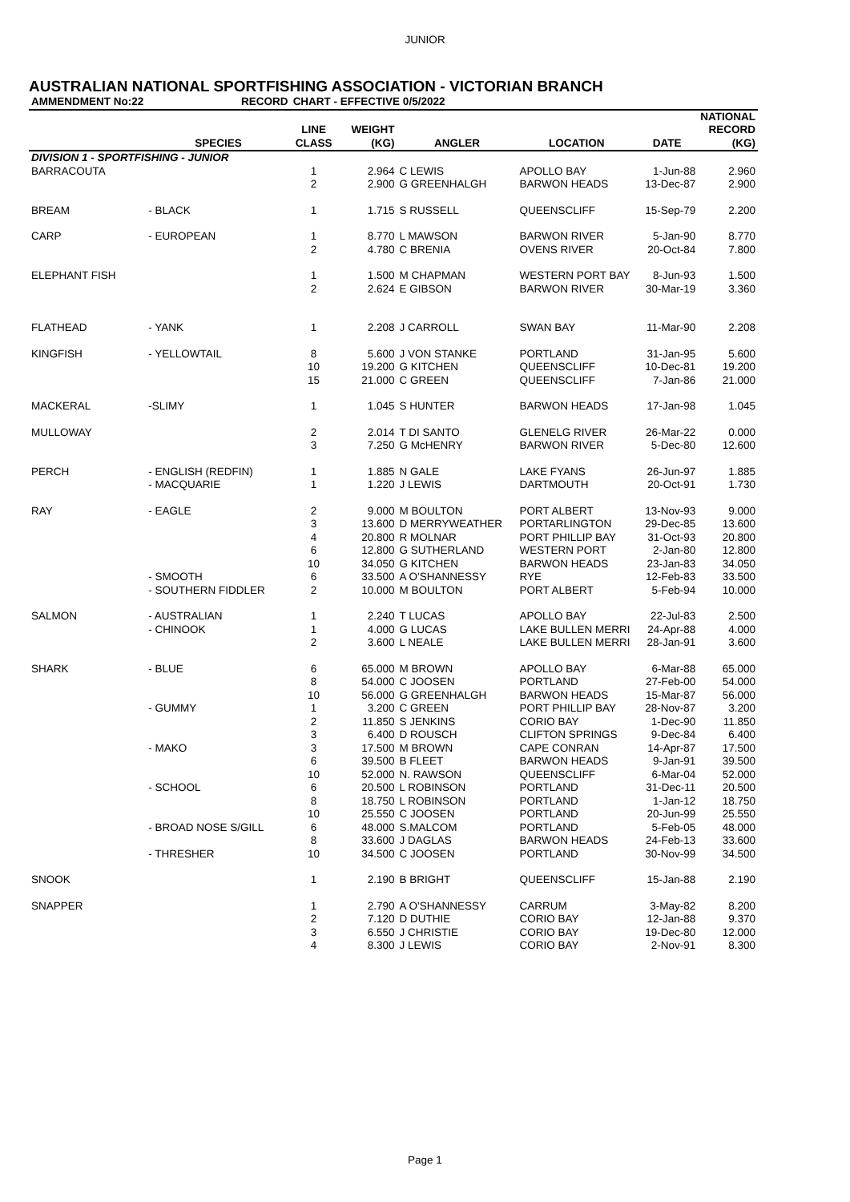JUNIOR
AUSTRALIAN NATIONAL SPORTFISHING ASSOCIATION - VICTORIAN BRANCH
| AMMENDMENT No:22 | RECORD | CHART - EFFECTIVE 0/5/2022 | | | | | |
| | | | | | | | NATIONAL |
| | | LINE | WEIGHT | | | | RECORD |
| | SPECIES | CLASS | (KG) | ANGLER | LOCATION | DATE | (KG) |
| DIVISION 1 - SPORTFISHING - JUNIOR | | | | | | | |
| BARRACOUTA | | 1 | 2.964 | C LEWIS | APOLLO BAY | 1-Jun-88 | 2.960 |
| | | 2 | 2.900 | G GREENHALGH | BARWON HEADS | 13-Dec-87 | 2.900 |
| BREAM | - BLACK | 1 | 1.715 | S RUSSELL | QUEENSCLIFF | 15-Sep-79 | 2.200 |
| CARP | - EUROPEAN | 1 | 8.770 | L MAWSON | BARWON RIVER | 5-Jan-90 | 8.770 |
| | | 2 | 4.780 | C BRENIA | OVENS RIVER | 20-Oct-84 | 7.800 |
| ELEPHANT FISH | | 1 | 1.500 | M CHAPMAN | WESTERN PORT BAY | 8-Jun-93 | 1.500 |
| | | 2 | 2.624 | E GIBSON | BARWON RIVER | 30-Mar-19 | 3.360 |
| FLATHEAD | - YANK | 1 | 2.208 | J CARROLL | SWAN BAY | 11-Mar-90 | 2.208 |
| KINGFISH | - YELLOWTAIL | 8 | 5.600 | J VON STANKE | PORTLAND | 31-Jan-95 | 5.600 |
| | | 10 | 19.200 | G KITCHEN | QUEENSCLIFF | 10-Dec-81 | 19.200 |
| | | 15 | 21.000 | C GREEN | QUEENSCLIFF | 7-Jan-86 | 21.000 |
| MACKERAL | -SLIMY | 1 | 1.045 | S HUNTER | BARWON HEADS | 17-Jan-98 | 1.045 |
| MULLOWAY | | 2 | 2.014 | T DI SANTO | GLENELG RIVER | 26-Mar-22 | 0.000 |
| | | 3 | 7.250 | G McHENRY | BARWON RIVER | 5-Dec-80 | 12.600 |
| PERCH | - ENGLISH (REDFIN) | 1 | 1.885 | N GALE | LAKE FYANS | 26-Jun-97 | 1.885 |
| | - MACQUARIE | 1 | 1.220 | J LEWIS | DARTMOUTH | 20-Oct-91 | 1.730 |
| RAY | - EAGLE | 2 | 9.000 | M BOULTON | PORT ALBERT | 13-Nov-93 | 9.000 |
| | | 3 | 13.600 | D MERRYWEATHER | PORTARLINGTON | 29-Dec-85 | 13.600 |
| | | 4 | 20.800 | R MOLNAR | PORT PHILLIP BAY | 31-Oct-93 | 20.800 |
| | | 6 | 12.800 | G SUTHERLAND | WESTERN PORT | 2-Jan-80 | 12.800 |
| | | 10 | 34.050 | G KITCHEN | BARWON HEADS | 23-Jan-83 | 34.050 |
| | - SMOOTH | 6 | 33.500 | A O'SHANNESSY | RYE | 12-Feb-83 | 33.500 |
| | - SOUTHERN FIDDLER | 2 | 10.000 | M BOULTON | PORT ALBERT | 5-Feb-94 | 10.000 |
| SALMON | - AUSTRALIAN | 1 | 2.240 | T LUCAS | APOLLO BAY | 22-Jul-83 | 2.500 |
| | - CHINOOK | 1 | 4.000 | G LUCAS | LAKE BULLEN MERRI | 24-Apr-88 | 4.000 |
| | | 2 | 3.600 | L NEALE | LAKE BULLEN MERRI | 28-Jan-91 | 3.600 |
| SHARK | - BLUE | 6 | 65.000 | M BROWN | APOLLO BAY | 6-Mar-88 | 65.000 |
| | | 8 | 54.000 | C JOOSEN | PORTLAND | 27-Feb-00 | 54.000 |
| | | 10 | 56.000 | G GREENHALGH | BARWON HEADS | 15-Mar-87 | 56.000 |
| | - GUMMY | 1 | 3.200 | C GREEN | PORT PHILLIP BAY | 28-Nov-87 | 3.200 |
| | | 2 | 11.850 | S JENKINS | CORIO BAY | 1-Dec-90 | 11.850 |
| | | 3 | 6.400 | D ROUSCH | CLIFTON SPRINGS | 9-Dec-84 | 6.400 |
| | - MAKO | 3 | 17.500 | M BROWN | CAPE CONRAN | 14-Apr-87 | 17.500 |
| | | 6 | 39.500 | B FLEET | BARWON HEADS | 9-Jan-91 | 39.500 |
| | | 10 | 52.000 | N. RAWSON | QUEENSCLIFF | 6-Mar-04 | 52.000 |
| | - SCHOOL | 6 | 20.500 | L ROBINSON | PORTLAND | 31-Dec-11 | 20.500 |
| | | 8 | 18.750 | L ROBINSON | PORTLAND | 1-Jan-12 | 18.750 |
| | | 10 | 25.550 | C JOOSEN | PORTLAND | 20-Jun-99 | 25.550 |
| | - BROAD NOSE S/GILL | 6 | 48.000 | S.MALCOM | PORTLAND | 5-Feb-05 | 48.000 |
| | | 8 | 33.600 | J DAGLAS | BARWON HEADS | 24-Feb-13 | 33.600 |
| | - THRESHER | 10 | 34.500 | C JOOSEN | PORTLAND | 30-Nov-99 | 34.500 |
| SNOOK | | 1 | 2.190 | B BRIGHT | QUEENSCLIFF | 15-Jan-88 | 2.190 |
| SNAPPER | | 1 | 2.790 | A O'SHANNESSY | CARRUM | 3-May-82 | 8.200 |
| | | 2 | 7.120 | D DUTHIE | CORIO BAY | 12-Jan-88 | 9.370 |
| | | 3 | 6.550 | J CHRISTIE | CORIO BAY | 19-Dec-80 | 12.000 |
| | | 4 | 8.300 | J LEWIS | CORIO BAY | 2-Nov-91 | 8.300 |
Page 1